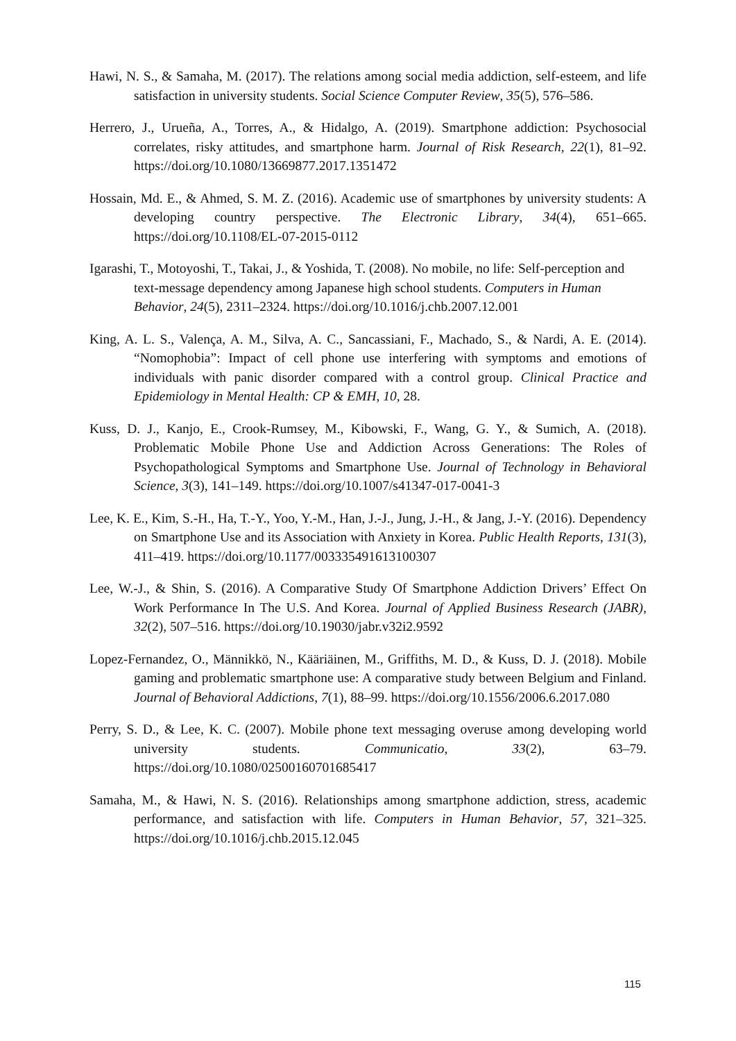Hawi, N. S., & Samaha, M. (2017). The relations among social media addiction, self-esteem, and life satisfaction in university students. Social Science Computer Review, 35(5), 576–586.
Herrero, J., Urueña, A., Torres, A., & Hidalgo, A. (2019). Smartphone addiction: Psychosocial correlates, risky attitudes, and smartphone harm. Journal of Risk Research, 22(1), 81–92. https://doi.org/10.1080/13669877.2017.1351472
Hossain, Md. E., & Ahmed, S. M. Z. (2016). Academic use of smartphones by university students: A developing country perspective. The Electronic Library, 34(4), 651–665. https://doi.org/10.1108/EL-07-2015-0112
Igarashi, T., Motoyoshi, T., Takai, J., & Yoshida, T. (2008). No mobile, no life: Self-perception and text-message dependency among Japanese high school students. Computers in Human Behavior, 24(5), 2311–2324. https://doi.org/10.1016/j.chb.2007.12.001
King, A. L. S., Valença, A. M., Silva, A. C., Sancassiani, F., Machado, S., & Nardi, A. E. (2014). “Nomophobia”: Impact of cell phone use interfering with symptoms and emotions of individuals with panic disorder compared with a control group. Clinical Practice and Epidemiology in Mental Health: CP & EMH, 10, 28.
Kuss, D. J., Kanjo, E., Crook-Rumsey, M., Kibowski, F., Wang, G. Y., & Sumich, A. (2018). Problematic Mobile Phone Use and Addiction Across Generations: The Roles of Psychopathological Symptoms and Smartphone Use. Journal of Technology in Behavioral Science, 3(3), 141–149. https://doi.org/10.1007/s41347-017-0041-3
Lee, K. E., Kim, S.-H., Ha, T.-Y., Yoo, Y.-M., Han, J.-J., Jung, J.-H., & Jang, J.-Y. (2016). Dependency on Smartphone Use and its Association with Anxiety in Korea. Public Health Reports, 131(3), 411–419. https://doi.org/10.1177/003335491613100307
Lee, W.-J., & Shin, S. (2016). A Comparative Study Of Smartphone Addiction Drivers’ Effect On Work Performance In The U.S. And Korea. Journal of Applied Business Research (JABR), 32(2), 507–516. https://doi.org/10.19030/jabr.v32i2.9592
Lopez-Fernandez, O., Männikkö, N., Kääriäinen, M., Griffiths, M. D., & Kuss, D. J. (2018). Mobile gaming and problematic smartphone use: A comparative study between Belgium and Finland. Journal of Behavioral Addictions, 7(1), 88–99. https://doi.org/10.1556/2006.6.2017.080
Perry, S. D., & Lee, K. C. (2007). Mobile phone text messaging overuse among developing world university students. Communicatio, 33(2), 63–79. https://doi.org/10.1080/02500160701685417
Samaha, M., & Hawi, N. S. (2016). Relationships among smartphone addiction, stress, academic performance, and satisfaction with life. Computers in Human Behavior, 57, 321–325. https://doi.org/10.1016/j.chb.2015.12.045
115